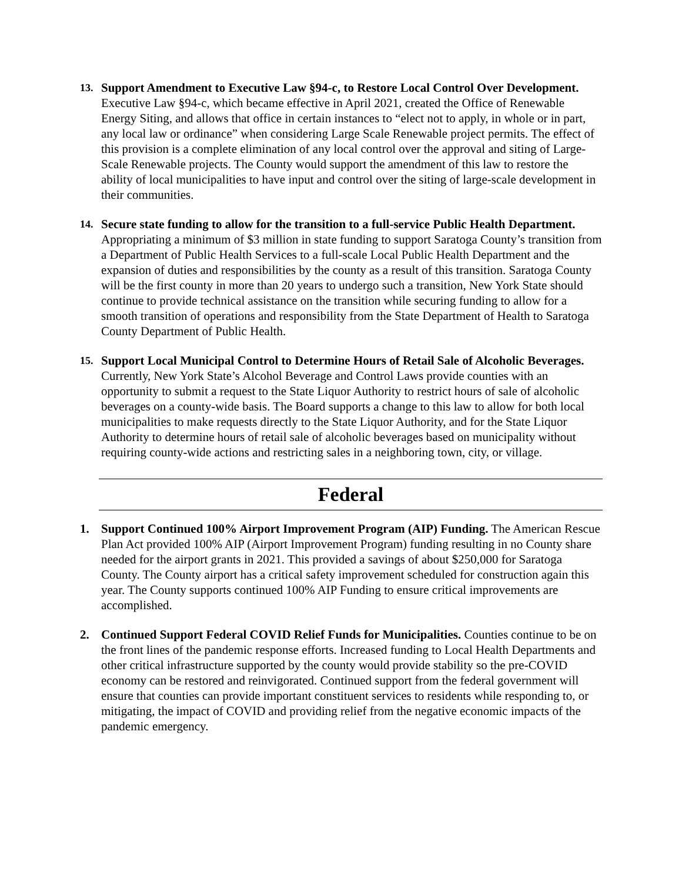13.
Support Amendment to Executive Law §94-c, to Restore Local Control Over Development. Executive Law §94-c, which became effective in April 2021, created the Office of Renewable Energy Siting, and allows that office in certain instances to “elect not to apply, in whole or in part, any local law or ordinance” when considering Large Scale Renewable project permits. The effect of this provision is a complete elimination of any local control over the approval and siting of Large-Scale Renewable projects. The County would support the amendment of this law to restore the ability of local municipalities to have input and control over the siting of large-scale development in their communities.
14.
Secure state funding to allow for the transition to a full-service Public Health Department. Appropriating a minimum of $3 million in state funding to support Saratoga County’s transition from a Department of Public Health Services to a full-scale Local Public Health Department and the expansion of duties and responsibilities by the county as a result of this transition. Saratoga County will be the first county in more than 20 years to undergo such a transition, New York State should continue to provide technical assistance on the transition while securing funding to allow for a smooth transition of operations and responsibility from the State Department of Health to Saratoga County Department of Public Health.
15.
Support Local Municipal Control to Determine Hours of Retail Sale of Alcoholic Beverages. Currently, New York State’s Alcohol Beverage and Control Laws provide counties with an opportunity to submit a request to the State Liquor Authority to restrict hours of sale of alcoholic beverages on a county-wide basis. The Board supports a change to this law to allow for both local municipalities to make requests directly to the State Liquor Authority, and for the State Liquor Authority to determine hours of retail sale of alcoholic beverages based on municipality without requiring county-wide actions and restricting sales in a neighboring town, city, or village.
Federal
1. Support Continued 100% Airport Improvement Program (AIP) Funding. The American Rescue Plan Act provided 100% AIP (Airport Improvement Program) funding resulting in no County share needed for the airport grants in 2021. This provided a savings of about $250,000 for Saratoga County. The County airport has a critical safety improvement scheduled for construction again this year. The County supports continued 100% AIP Funding to ensure critical improvements are accomplished.
2. Continued Support Federal COVID Relief Funds for Municipalities. Counties continue to be on the front lines of the pandemic response efforts. Increased funding to Local Health Departments and other critical infrastructure supported by the county would provide stability so the pre-COVID economy can be restored and reinvigorated. Continued support from the federal government will ensure that counties can provide important constituent services to residents while responding to, or mitigating, the impact of COVID and providing relief from the negative economic impacts of the pandemic emergency.